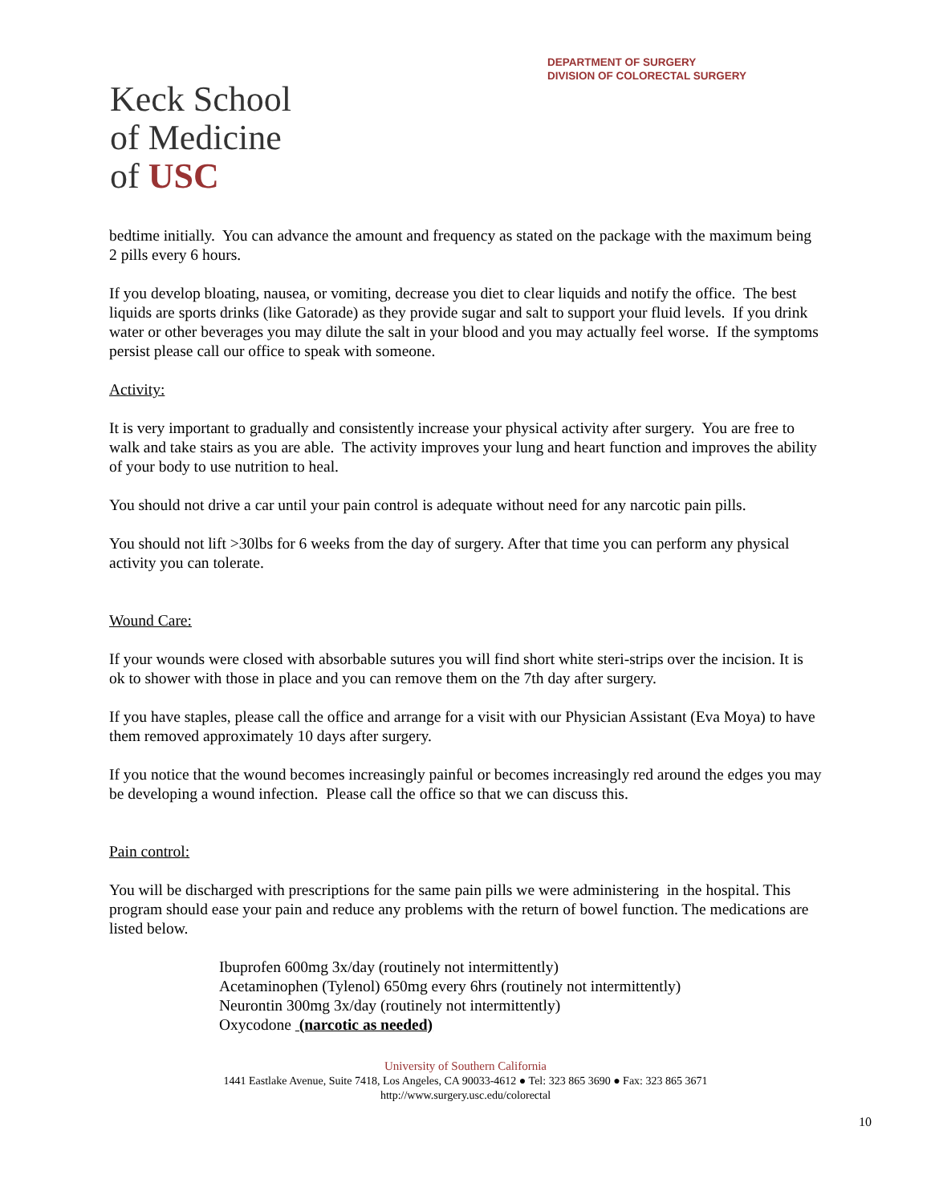DEPARTMENT OF SURGERY
DIVISION OF COLORECTAL SURGERY
Keck School
of Medicine
of USC
bedtime initially. You can advance the amount and frequency as stated on the package with the maximum being 2 pills every 6 hours.
If you develop bloating, nausea, or vomiting, decrease you diet to clear liquids and notify the office. The best liquids are sports drinks (like Gatorade) as they provide sugar and salt to support your fluid levels. If you drink water or other beverages you may dilute the salt in your blood and you may actually feel worse. If the symptoms persist please call our office to speak with someone.
Activity:
It is very important to gradually and consistently increase your physical activity after surgery. You are free to walk and take stairs as you are able. The activity improves your lung and heart function and improves the ability of your body to use nutrition to heal.
You should not drive a car until your pain control is adequate without need for any narcotic pain pills.
You should not lift >30lbs for 6 weeks from the day of surgery. After that time you can perform any physical activity you can tolerate.
Wound Care:
If your wounds were closed with absorbable sutures you will find short white steri-strips over the incision. It is ok to shower with those in place and you can remove them on the 7th day after surgery.
If you have staples, please call the office and arrange for a visit with our Physician Assistant (Eva Moya) to have them removed approximately 10 days after surgery.
If you notice that the wound becomes increasingly painful or becomes increasingly red around the edges you may be developing a wound infection. Please call the office so that we can discuss this.
Pain control:
You will be discharged with prescriptions for the same pain pills we were administering in the hospital. This program should ease your pain and reduce any problems with the return of bowel function. The medications are listed below.
Ibuprofen 600mg 3x/day (routinely not intermittently)
Acetaminophen (Tylenol) 650mg every 6hrs (routinely not intermittently)
Neurontin 300mg 3x/day (routinely not intermittently)
Oxycodone (narcotic as needed)
University of Southern California
1441 Eastlake Avenue, Suite 7418, Los Angeles, CA 90033-4612 ● Tel: 323 865 3690 ● Fax: 323 865 3671
http://www.surgery.usc.edu/colorectal
10